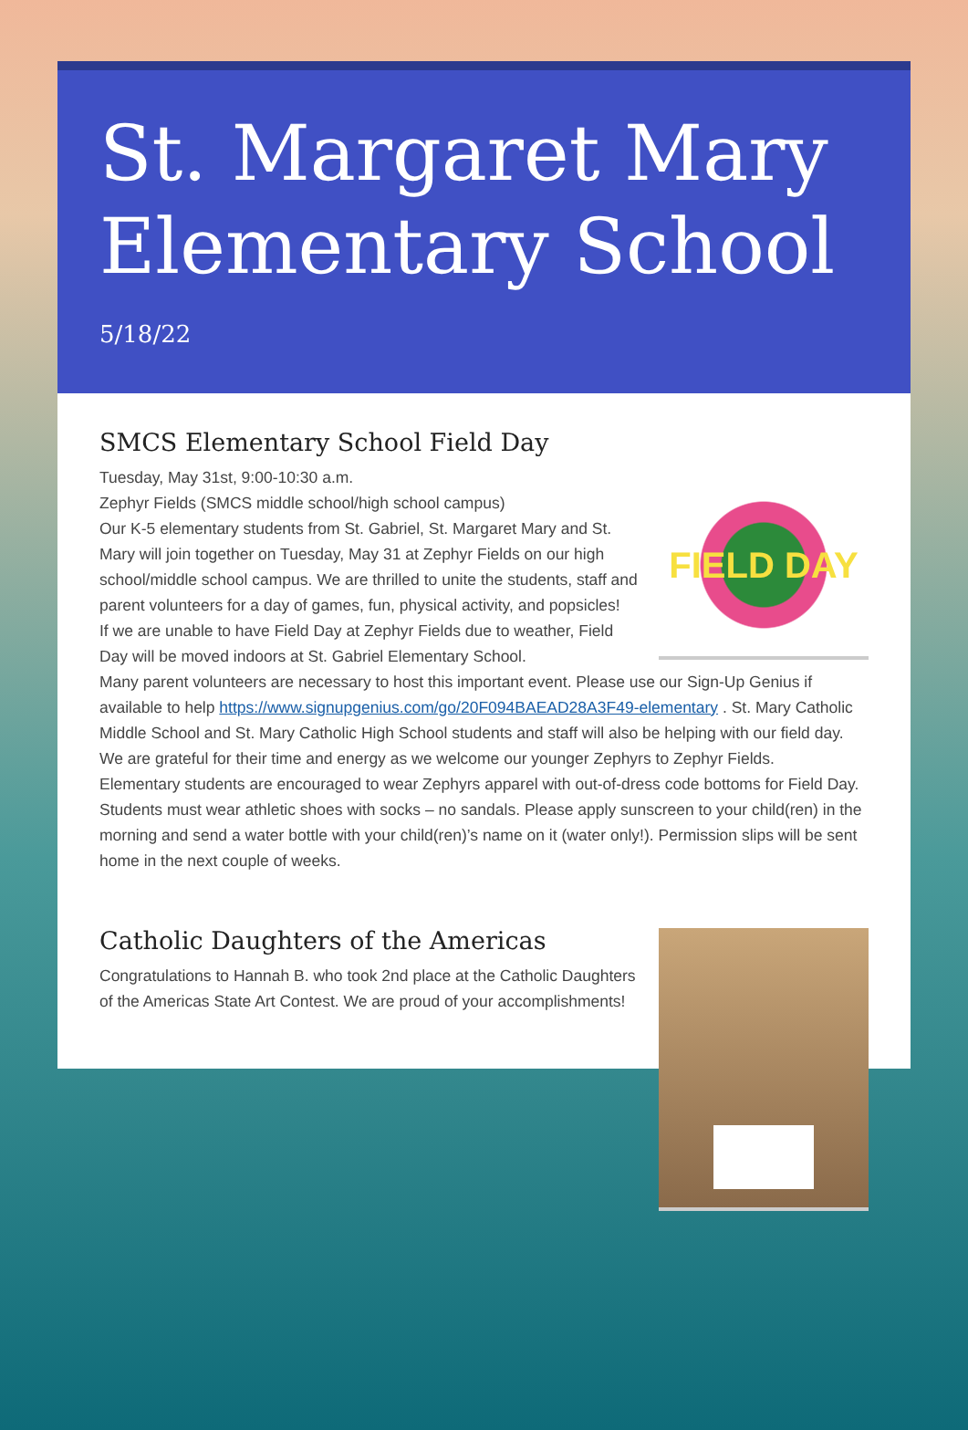St. Margaret Mary Elementary School
5/18/22
SMCS Elementary School Field Day
FIELD DAY
Tuesday, May 31st, 9:00-10:30 a.m.
Zephyr Fields (SMCS middle school/high school campus)
Our K-5 elementary students from St. Gabriel, St. Margaret Mary and St. Mary will join together on Tuesday, May 31 at Zephyr Fields on our high school/middle school campus. We are thrilled to unite the students, staff and parent volunteers for a day of games, fun, physical activity, and popsicles!
If we are unable to have Field Day at Zephyr Fields due to weather, Field Day will be moved indoors at St. Gabriel Elementary School.
Many parent volunteers are necessary to host this important event. Please use our Sign-Up Genius if available to help https://www.signupgenius.com/go/20F094BAEAD28A3F49-elementary . St. Mary Catholic Middle School and St. Mary Catholic High School students and staff will also be helping with our field day. We are grateful for their time and energy as we welcome our younger Zephyrs to Zephyr Fields.
Elementary students are encouraged to wear Zephyrs apparel with out-of-dress code bottoms for Field Day. Students must wear athletic shoes with socks – no sandals. Please apply sunscreen to your child(ren) in the morning and send a water bottle with your child(ren)’s name on it (water only!). Permission slips will be sent home in the next couple of weeks.
Catholic Daughters of the Americas
Congratulations to Hannah B. who took 2nd place at the Catholic Daughters of the Americas State Art Contest. We are proud of your accomplishments!